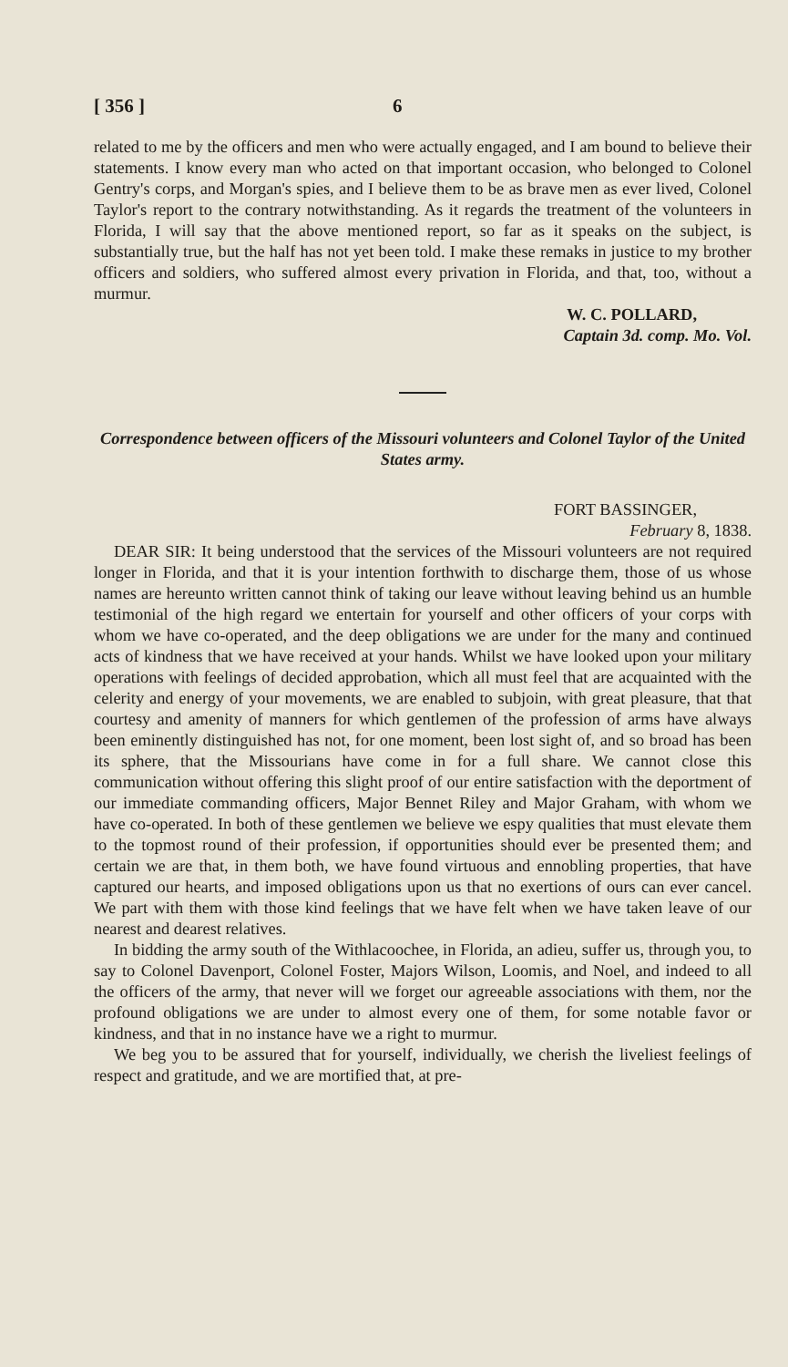[ 356 ] 6
related to me by the officers and men who were actually engaged, and I am bound to believe their statements. I know every man who acted on that important occasion, who belonged to Colonel Gentry's corps, and Morgan's spies, and I believe them to be as brave men as ever lived, Colonel Taylor's report to the contrary notwithstanding. As it regards the treatment of the volunteers in Florida, I will say that the above mentioned report, so far as it speaks on the subject, is substantially true, but the half has not yet been told. I make these remaks in justice to my brother officers and soldiers, who suffered almost every privation in Florida, and that, too, without a murmur.
W. C. POLLARD,
Captain 3d. comp. Mo. Vol.
Correspondence between officers of the Missouri volunteers and Colonel Taylor of the United States army.
FORT BASSINGER,
February 8, 1838.
DEAR SIR: It being understood that the services of the Missouri volunteers are not required longer in Florida, and that it is your intention forthwith to discharge them, those of us whose names are hereunto written cannot think of taking our leave without leaving behind us an humble testimonial of the high regard we entertain for yourself and other officers of your corps with whom we have co-operated, and the deep obligations we are under for the many and continued acts of kindness that we have received at your hands. Whilst we have looked upon your military operations with feelings of decided approbation, which all must feel that are acquainted with the celerity and energy of your movements, we are enabled to subjoin, with great pleasure, that that courtesy and amenity of manners for which gentlemen of the profession of arms have always been eminently distinguished has not, for one moment, been lost sight of, and so broad has been its sphere, that the Missourians have come in for a full share. We cannot close this communication without offering this slight proof of our entire satisfaction with the deportment of our immediate commanding officers, Major Bennet Riley and Major Graham, with whom we have co-operated. In both of these gentlemen we believe we espy qualities that must elevate them to the topmost round of their profession, if opportunities should ever be presented them; and certain we are that, in them both, we have found virtuous and ennobling properties, that have captured our hearts, and imposed obligations upon us that no exertions of ours can ever cancel. We part with them with those kind feelings that we have felt when we have taken leave of our nearest and dearest relatives.
In bidding the army south of the Withlacoochee, in Florida, an adieu, suffer us, through you, to say to Colonel Davenport, Colonel Foster, Majors Wilson, Loomis, and Noel, and indeed to all the officers of the army, that never will we forget our agreeable associations with them, nor the profound obligations we are under to almost every one of them, for some notable favor or kindness, and that in no instance have we a right to murmur.
We beg you to be assured that for yourself, individually, we cherish the liveliest feelings of respect and gratitude, and we are mortified that, at pre-